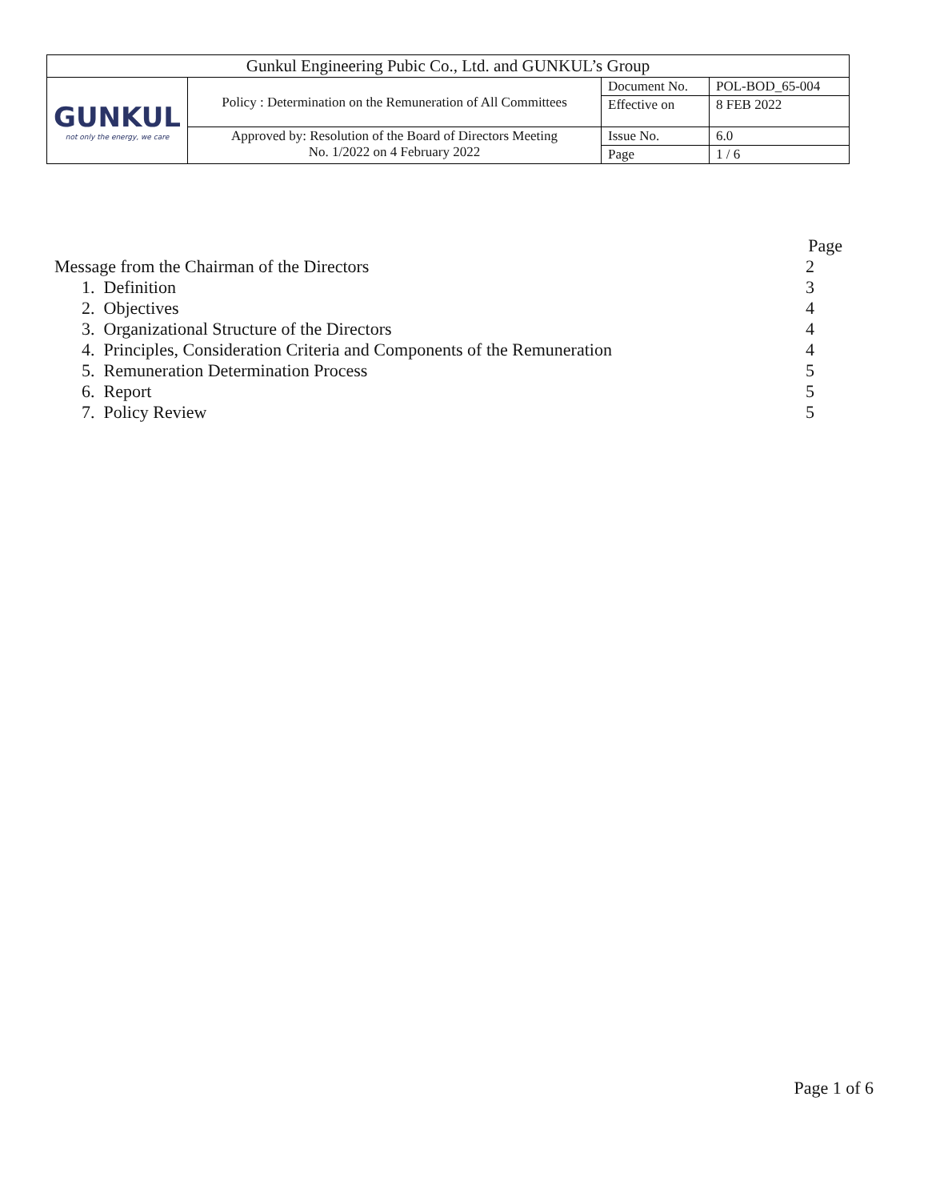| Gunkul Engineering Pubic Co., Ltd. and GUNKUL’s Group | | | |
| GUNKUL not only the energy, we care | Policy : Determination on the Remuneration of All Committees | Document No. | POL-BOD_65-004 |
| | | Effective on | 8 FEB 2022 |
| | Approved by: Resolution of the Board of Directors Meeting No. 1/2022 on 4 February 2022 | Issue No. | 6.0 |
| | | Page | 1 / 6 |
Page
Message from the Chairman of the Directors 2
1. Definition 3
2. Objectives 4
3. Organizational Structure of the Directors 4
4. Principles, Consideration Criteria and Components of the Remuneration 4
5. Remuneration Determination Process 5
6. Report 5
7. Policy Review 5
Page 1 of 6